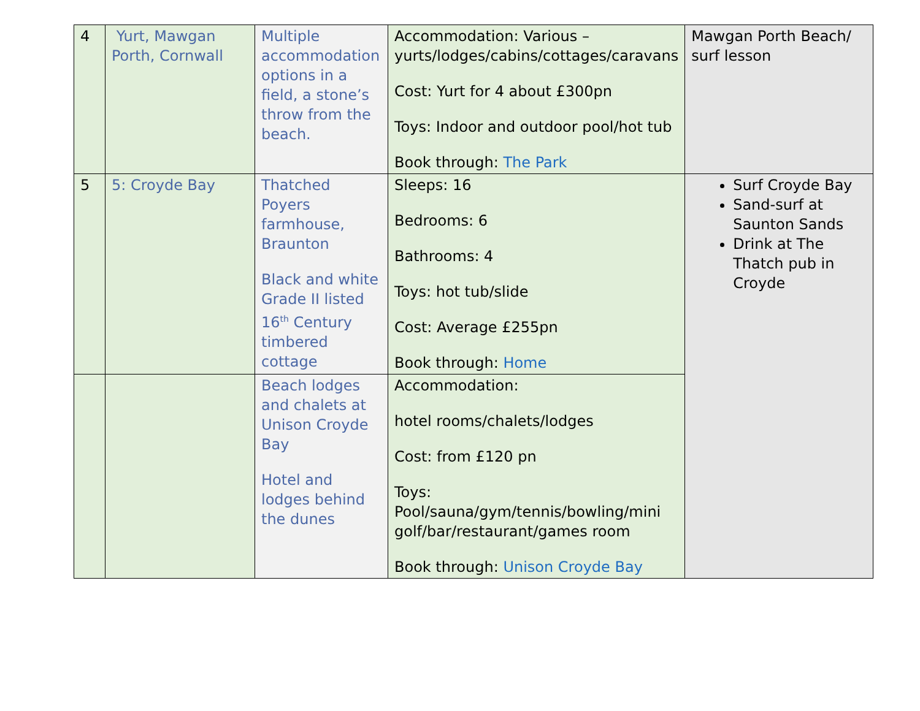| 4 | Yurt, Mawgan Porth, Cornwall | Multiple accommodation options in a field, a stone’s throw from the beach. | Accommodation: Various – yurts/lodges/cabins/cottages/caravans Cost: Yurt for 4 about £300pn Toys: Indoor and outdoor pool/hot tub Book through: The Park | Mawgan Porth Beach/ surf lesson |
| 5 | 5: Croyde Bay | Thatched Poyers farmhouse, Braunton Black and white Grade II listed 16<sup>th</sup> Century timbered cottage | Sleeps: 16 Bedrooms: 6 Bathrooms: 4 Toys: hot tub/slide Cost: Average £255pn Book through: Home | Surf Croyde Bay Sand-surf at Saunton Sands Drink at The Thatch pub in Croyde |
| | | Beach lodges and chalets at Unison Croyde Bay Hotel and lodges behind the dunes | Accommodation: hotel rooms/chalets/lodges Cost: from £120 pn Toys: Pool/sauna/gym/tennis/bowling/mini golf/bar/restaurant/games room Book through: Unison Croyde Bay | |